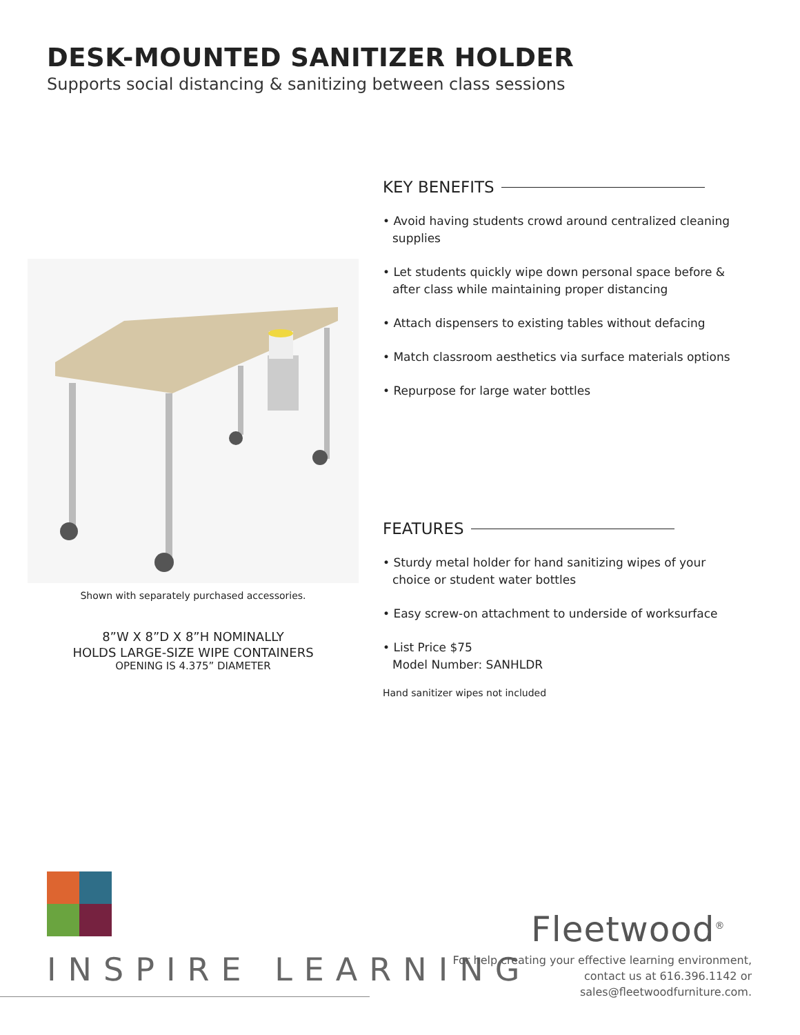DESK-MOUNTED SANITIZER HOLDER
Supports social distancing & sanitizing between class sessions
Shown with separately purchased accessories.
8”W X 8”D X 8”H NOMINALLY
HOLDS LARGE-SIZE WIPE CONTAINERS
OPENING IS 4.375” DIAMETER
KEY BENEFITS
• Avoid having students crowd around centralized cleaning supplies
• Let students quickly wipe down personal space before & after class while maintaining proper distancing
• Attach dispensers to existing tables without defacing
• Match classroom aesthetics via surface materials options
• Repurpose for large water bottles
FEATURES
• Sturdy metal holder for hand sanitizing wipes of your choice or student water bottles
• Easy screw-on attachment to underside of worksurface
• List Price $75
Model Number: SANHLDR
Hand sanitizer wipes not included
INSPIRE LEARNING
Fleetwood<sup>®</sup>
For help creating your effective learning environment,
contact us at 616.396.1142 or
sales@fleetwoodfurniture.com.